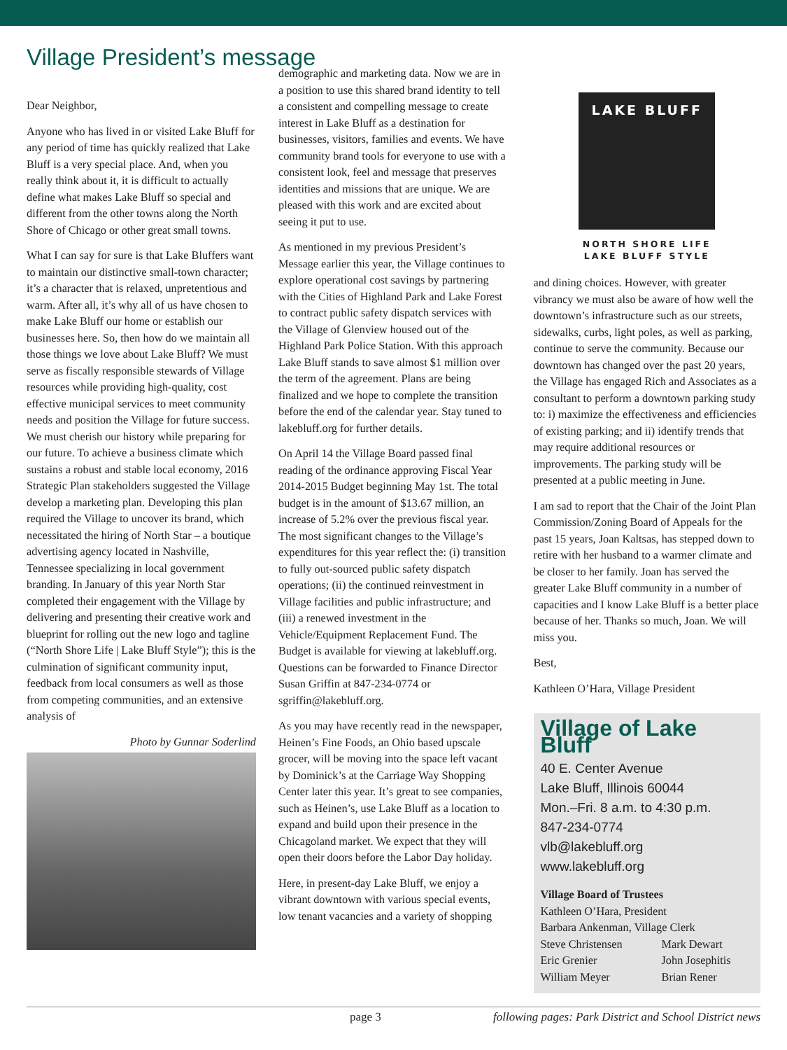Village President’s message
Dear Neighbor,
Anyone who has lived in or visited Lake Bluff for any period of time has quickly realized that Lake Bluff is a very special place. And, when you really think about it, it is difficult to actually define what makes Lake Bluff so special and different from the other towns along the North Shore of Chicago or other great small towns.
What I can say for sure is that Lake Bluffers want to maintain our distinctive small-town character; it’s a character that is relaxed, unpretentious and warm. After all, it’s why all of us have chosen to make Lake Bluff our home or establish our businesses here. So, then how do we maintain all those things we love about Lake Bluff? We must serve as fiscally responsible stewards of Village resources while providing high-quality, cost effective municipal services to meet community needs and position the Village for future success. We must cherish our history while preparing for our future. To achieve a business climate which sustains a robust and stable local economy, 2016 Strategic Plan stakeholders suggested the Village develop a marketing plan. Developing this plan required the Village to uncover its brand, which necessitated the hiring of North Star – a boutique advertising agency located in Nashville, Tennessee specializing in local government branding. In January of this year North Star completed their engagement with the Village by delivering and presenting their creative work and blueprint for rolling out the new logo and tagline (“North Shore Life | Lake Bluff Style”); this is the culmination of significant community input, feedback from local consumers as well as those from competing communities, and an extensive analysis of
Photo by Gunnar Soderlind
demographic and marketing data. Now we are in a position to use this shared brand identity to tell a consistent and compelling message to create interest in Lake Bluff as a destination for businesses, visitors, families and events. We have community brand tools for everyone to use with a consistent look, feel and message that preserves identities and missions that are unique. We are pleased with this work and are excited about seeing it put to use.
As mentioned in my previous President’s Message earlier this year, the Village continues to explore operational cost savings by partnering with the Cities of Highland Park and Lake Forest to contract public safety dispatch services with the Village of Glenview housed out of the Highland Park Police Station. With this approach Lake Bluff stands to save almost $1 million over the term of the agreement. Plans are being finalized and we hope to complete the transition before the end of the calendar year. Stay tuned to lakebluff.org for further details.
On April 14 the Village Board passed final reading of the ordinance approving Fiscal Year 2014-2015 Budget beginning May 1st. The total budget is in the amount of $13.67 million, an increase of 5.2% over the previous fiscal year. The most significant changes to the Village’s expenditures for this year reflect the: (i) transition to fully out-sourced public safety dispatch operations; (ii) the continued reinvestment in Village facilities and public infrastructure; and (iii) a renewed investment in the Vehicle/Equipment Replacement Fund. The Budget is available for viewing at lakebluff.org. Questions can be forwarded to Finance Director Susan Griffin at 847-234-0774 or sgriffin@lakebluff.org.
As you may have recently read in the newspaper, Heinen’s Fine Foods, an Ohio based upscale grocer, will be moving into the space left vacant by Dominick’s at the Carriage Way Shopping Center later this year. It’s great to see companies, such as Heinen’s, use Lake Bluff as a location to expand and build upon their presence in the Chicagoland market. We expect that they will open their doors before the Labor Day holiday.
Here, in present-day Lake Bluff, we enjoy a vibrant downtown with various special events, low tenant vacancies and a variety of shopping
LAKE BLUFF
NORTH SHORE LIFE
LAKE BLUFF STYLE
and dining choices. However, with greater vibrancy we must also be aware of how well the downtown’s infrastructure such as our streets, sidewalks, curbs, light poles, as well as parking, continue to serve the community. Because our downtown has changed over the past 20 years, the Village has engaged Rich and Associates as a consultant to perform a downtown parking study to: i) maximize the effectiveness and efficiencies of existing parking; and ii) identify trends that may require additional resources or improvements. The parking study will be presented at a public meeting in June.
I am sad to report that the Chair of the Joint Plan Commission/Zoning Board of Appeals for the past 15 years, Joan Kaltsas, has stepped down to retire with her husband to a warmer climate and be closer to her family. Joan has served the greater Lake Bluff community in a number of capacities and I know Lake Bluff is a better place because of her. Thanks so much, Joan. We will miss you.
Best,
Kathleen O’Hara, Village President
Village of Lake Bluff
40 E. Center Avenue
Lake Bluff, Illinois 60044
Mon.–Fri. 8 a.m. to 4:30 p.m.
847-234-0774
vlb@lakebluff.org
www.lakebluff.org
Village Board of Trustees
Kathleen O’Hara, President
Barbara Ankenman, Village Clerk
Steve Christensen Mark Dewart Eric Grenier John Josephitis William Meyer Brian Rener
page 3 following pages: Park District and School District news